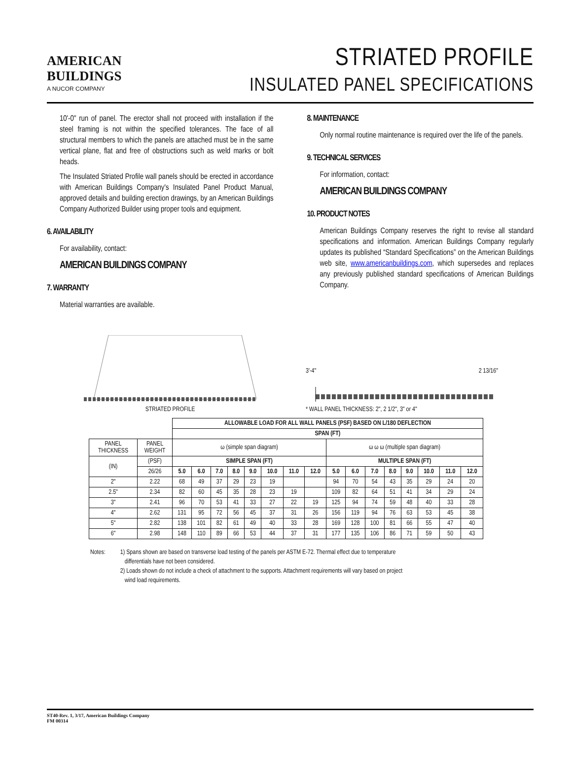AMERICAN
BUILDINGS
A NUCOR COMPANY
STRIATED PROFILE
INSULATED PANEL SPECIFICATIONS
10'-0" run of panel. The erector shall not proceed with installation if the steel framing is not within the specified tolerances. The face of all structural members to which the panels are attached must be in the same vertical plane, flat and free of obstructions such as weld marks or bolt heads.
The Insulated Striated Profile wall panels should be erected in accordance with American Buildings Company's Insulated Panel Product Manual, approved details and building erection drawings, by an American Buildings Company Authorized Builder using proper tools and equipment.
6. AVAILABILITY
For availability, contact:
AMERICAN BUILDINGS COMPANY
7. WARRANTY
Material warranties are available.
8. MAINTENANCE
Only normal routine maintenance is required over the life of the panels.
9. TECHNICAL SERVICES
For information, contact:
AMERICAN BUILDINGS COMPANY
10. PRODUCT NOTES
American Buildings Company reserves the right to revise all standard specifications and information. American Buildings Company regularly updates its published “Standard Specifications” on the American Buildings web site, www.americanbuildings.com, which supersedes and replaces any previously published standard specifications of American Buildings Company.
STRIATED PROFILE
3'-4" 2 13/16"
* WALL PANEL THICKNESS: 2", 2 1/2", 3" or 4"
| | | ALLOWABLE LOAD FOR ALL WALL PANELS (PSF) BASED ON L/180 DEFLECTION | | | | | | | | | | | | | | | |
| | | SPAN (FT) | | | | | | | | | | | | | | | |
| PANEL THICKNESS | PANEL WEIGHT | ω (simple span diagram) | | | | | | | | ω ω ω (multiple span diagram) | | | | | | | |
| (IN) | (PSF) | SIMPLE SPAN (FT) | | | | | | | | MULTIPLE SPAN (FT) | | | | | | | |
| | 26/26 | 5.0 | 6.0 | 7.0 | 8.0 | 9.0 | 10.0 | 11.0 | 12.0 | 5.0 | 6.0 | 7.0 | 8.0 | 9.0 | 10.0 | 11.0 | 12.0 |
| 2" | 2.22 | 68 | 49 | 37 | 29 | 23 | 19 | | | 94 | 70 | 54 | 43 | 35 | 29 | 24 | 20 |
| 2.5" | 2.34 | 82 | 60 | 45 | 35 | 28 | 23 | 19 | | 109 | 82 | 64 | 51 | 41 | 34 | 29 | 24 |
| 3" | 2.41 | 96 | 70 | 53 | 41 | 33 | 27 | 22 | 19 | 125 | 94 | 74 | 59 | 48 | 40 | 33 | 28 |
| 4" | 2.62 | 131 | 95 | 72 | 56 | 45 | 37 | 31 | 26 | 156 | 119 | 94 | 76 | 63 | 53 | 45 | 38 |
| 5" | 2.82 | 138 | 101 | 82 | 61 | 49 | 40 | 33 | 28 | 169 | 128 | 100 | 81 | 66 | 55 | 47 | 40 |
| 6" | 2.98 | 148 | 110 | 89 | 66 | 53 | 44 | 37 | 31 | 177 | 135 | 106 | 86 | 71 | 59 | 50 | 43 |
Notes: 1) Spans shown are based on transverse load testing of the panels per ASTM E-72. Thermal effect due to temperature
differentials have not been considered.
2) Loads shown do not include a check of attachment to the supports. Attachment requirements will vary based on project
wind load requirements.
ST40-Rev. 1, 3/17, American Buildings Company
FM 00314